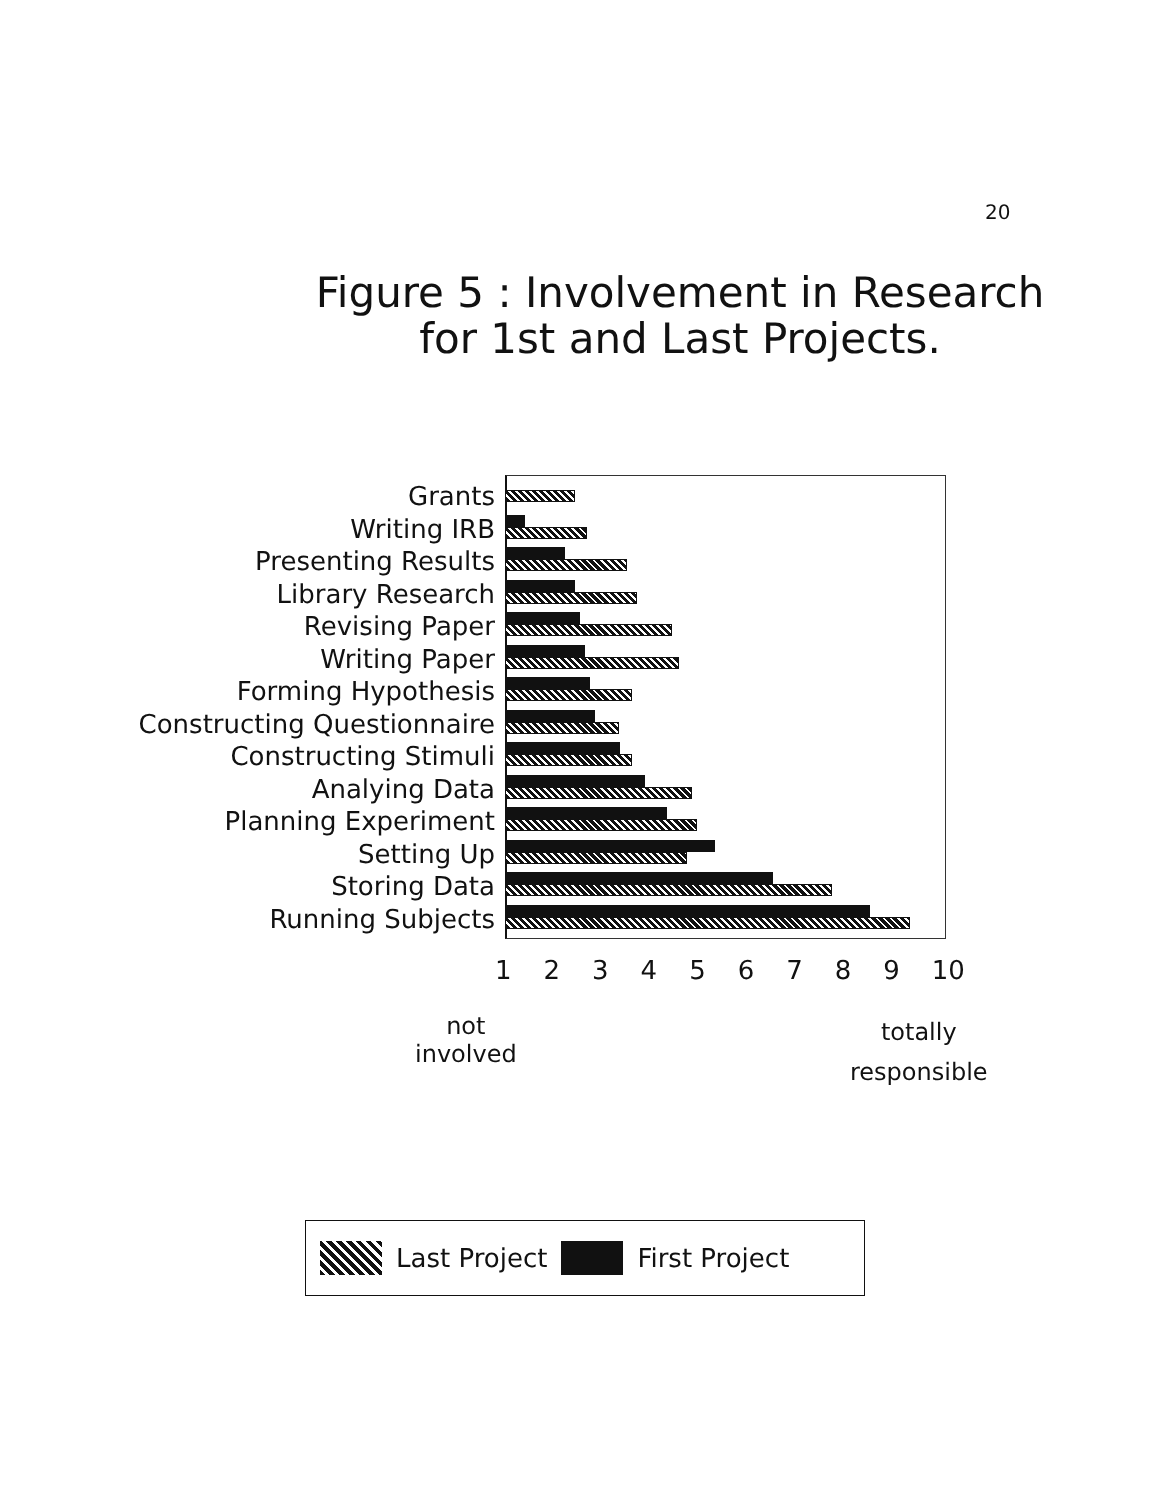20
Figure 5 : Involvement in Research
for 1st and Last Projects.
Grants
Writing IRB
Presenting Results
Library Research
Revising Paper
Writing Paper
Forming Hypothesis
Constructing Questionnaire
Constructing Stimuli
Analying Data
Planning Experiment
Setting Up
Storing Data
Running Subjects
123456789 10
not
involved
totally
responsible
Last Project First Project